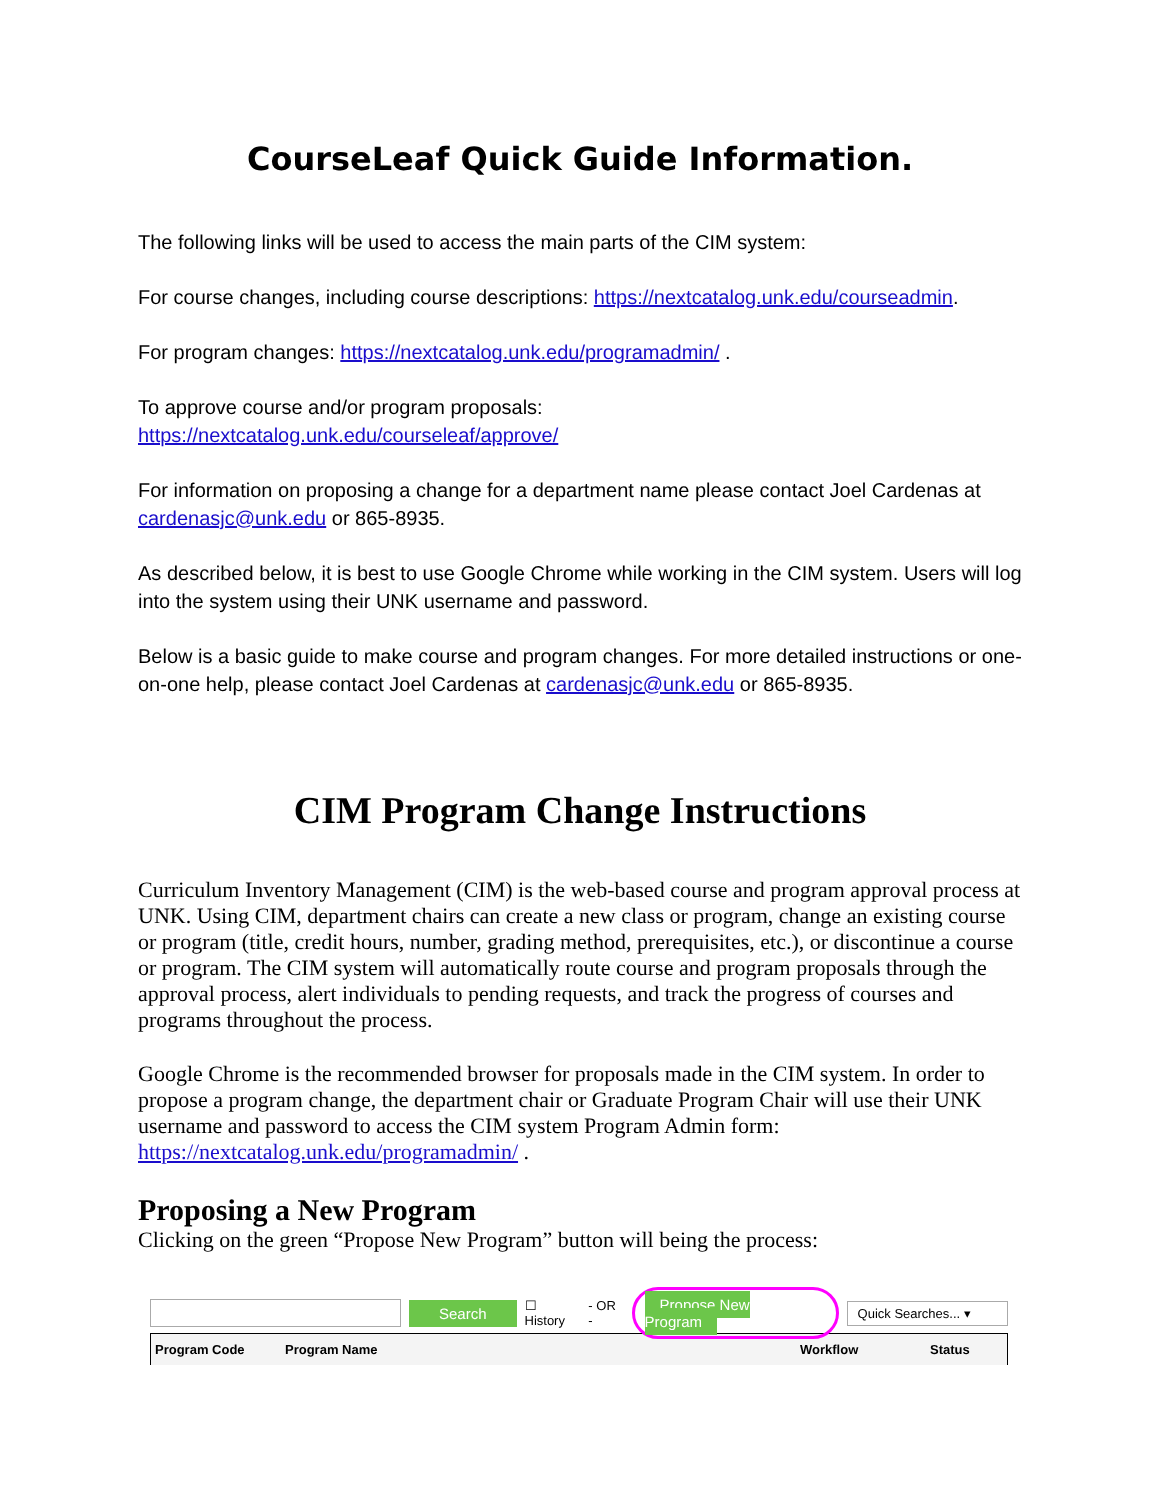CourseLeaf Quick Guide Information.
The following links will be used to access the main parts of the CIM system:
For course changes, including course descriptions: https://nextcatalog.unk.edu/courseadmin.
For program changes: https://nextcatalog.unk.edu/programadmin/ .
To approve course and/or program proposals:
https://nextcatalog.unk.edu/courseleaf/approve/
For information on proposing a change for a department name please contact Joel Cardenas at cardenasjc@unk.edu or 865-8935.
As described below, it is best to use Google Chrome while working in the CIM system. Users will log into the system using their UNK username and password.
Below is a basic guide to make course and program changes. For more detailed instructions or one-on-one help, please contact Joel Cardenas at cardenasjc@unk.edu or 865-8935.
CIM Program Change Instructions
Curriculum Inventory Management (CIM) is the web-based course and program approval process at UNK. Using CIM, department chairs can create a new class or program, change an existing course or program (title, credit hours, number, grading method, prerequisites, etc.), or discontinue a course or program. The CIM system will automatically route course and program proposals through the approval process, alert individuals to pending requests, and track the progress of courses and programs throughout the process.
Google Chrome is the recommended browser for proposals made in the CIM system. In order to propose a program change, the department chair or Graduate Program Chair will use their UNK username and password to access the CIM system Program Admin form:
https://nextcatalog.unk.edu/programadmin/ .
Proposing a New Program
Clicking on the green “Propose New Program” button will being the process:
Search ☐ History - OR - Propose New Program Quick Searches... ▾
Program Code Program Name Workflow Status